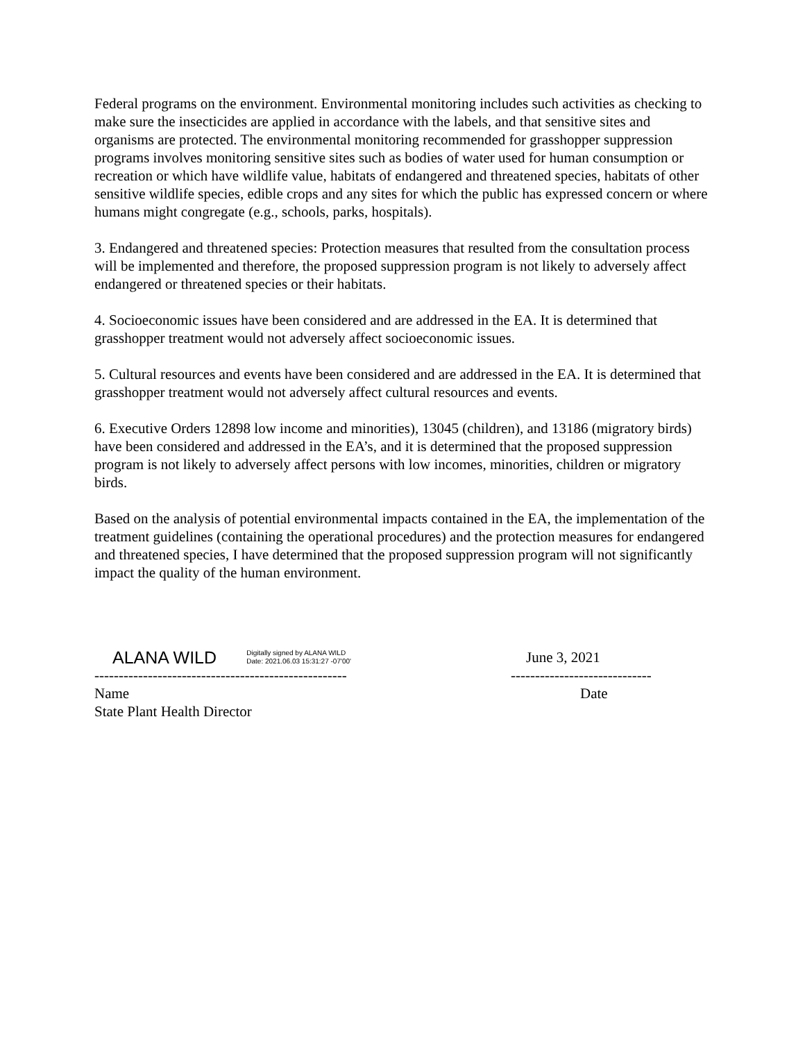Federal programs on the environment. Environmental monitoring includes such activities as checking to make sure the insecticides are applied in accordance with the labels, and that sensitive sites and organisms are protected. The environmental monitoring recommended for grasshopper suppression programs involves monitoring sensitive sites such as bodies of water used for human consumption or recreation or which have wildlife value, habitats of endangered and threatened species, habitats of other sensitive wildlife species, edible crops and any sites for which the public has expressed concern or where humans might congregate (e.g., schools, parks, hospitals).
3. Endangered and threatened species: Protection measures that resulted from the consultation process will be implemented and therefore, the proposed suppression program is not likely to adversely affect endangered or threatened species or their habitats.
4. Socioeconomic issues have been considered and are addressed in the EA. It is determined that grasshopper treatment would not adversely affect socioeconomic issues.
5. Cultural resources and events have been considered and are addressed in the EA. It is determined that grasshopper treatment would not adversely affect cultural resources and events.
6. Executive Orders 12898 low income and minorities), 13045 (children), and 13186 (migratory birds) have been considered and addressed in the EA’s, and it is determined that the proposed suppression program is not likely to adversely affect persons with low incomes, minorities, children or migratory birds.
Based on the analysis of potential environmental impacts contained in the EA, the implementation of the treatment guidelines (containing the operational procedures) and the protection measures for endangered and threatened species, I have determined that the proposed suppression program will not significantly impact the quality of the human environment.
ALANA WILD Digitally signed by ALANA WILD
Date: 2021.06.03 15:31:27 -07'00'
----------------------------------------------------
Name
State Plant Health Director
June 3, 2021
-----------------------------
Date